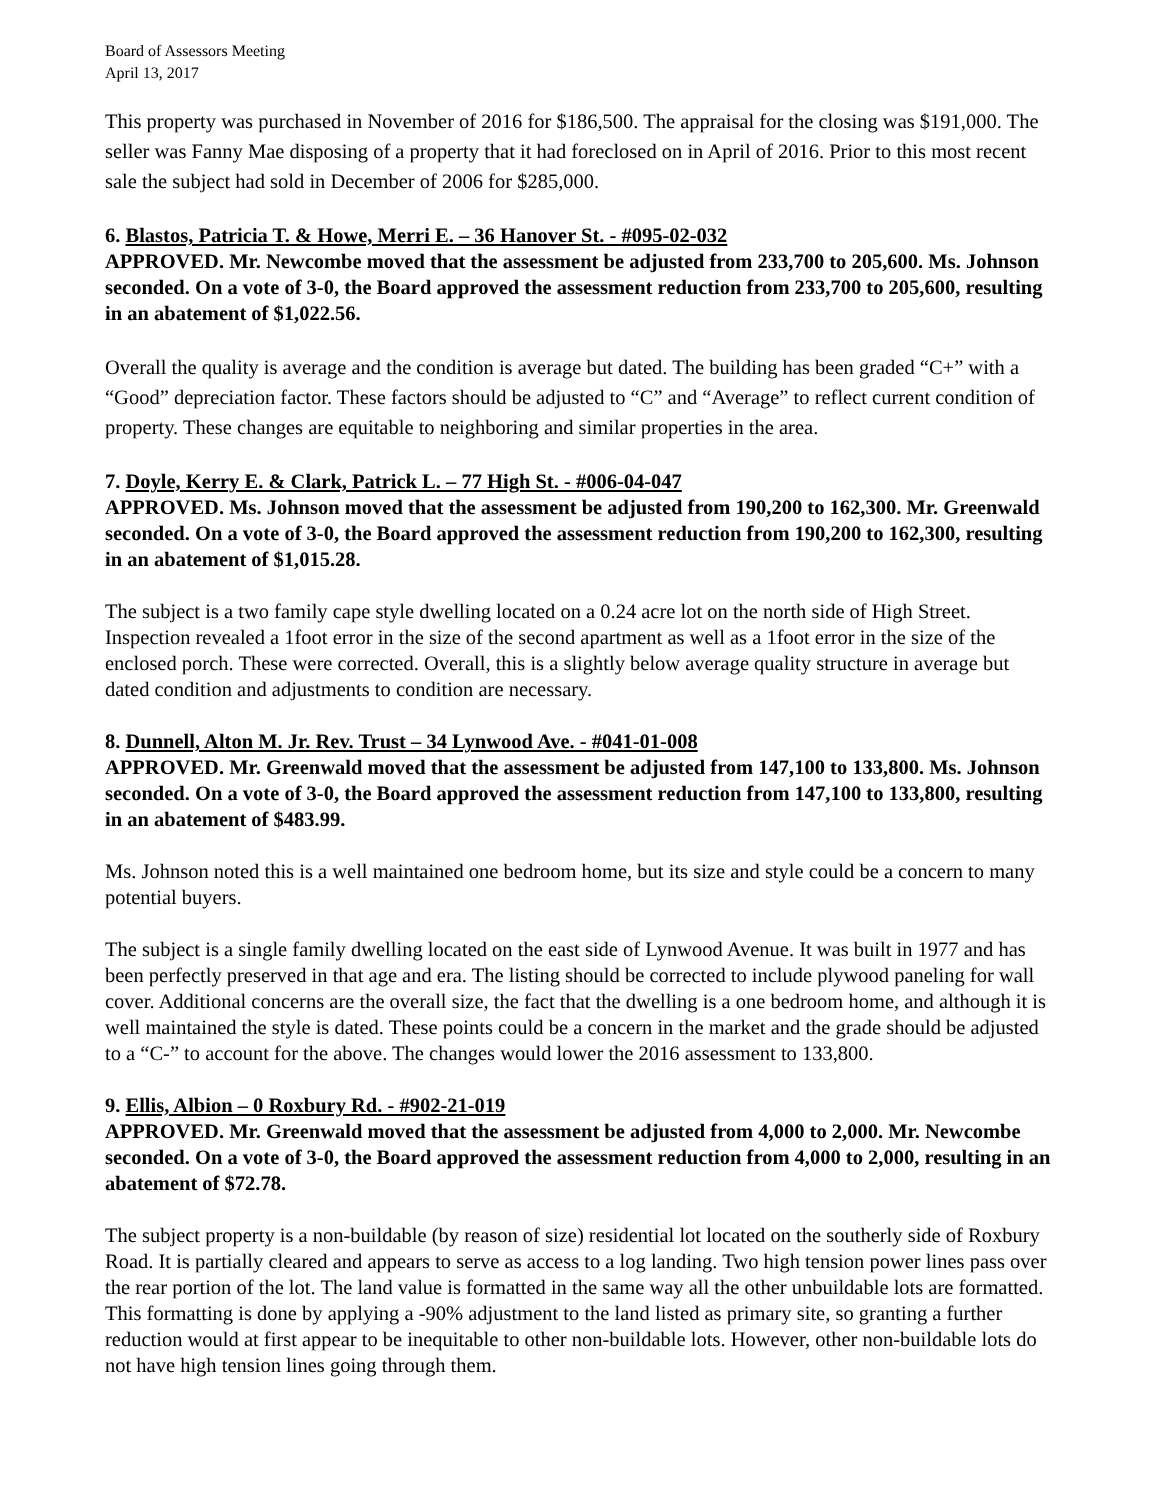Board of Assessors Meeting
April 13, 2017
This property was purchased in November of 2016 for $186,500. The appraisal for the closing was $191,000. The seller was Fanny Mae disposing of a property that it had foreclosed on in April of 2016. Prior to this most recent sale the subject had sold in December of 2006 for $285,000.
6. Blastos, Patricia T. & Howe, Merri E. – 36 Hanover St. - #095-02-032
APPROVED. Mr. Newcombe moved that the assessment be adjusted from 233,700 to 205,600. Ms. Johnson seconded. On a vote of 3-0, the Board approved the assessment reduction from 233,700 to 205,600, resulting in an abatement of $1,022.56.
Overall the quality is average and the condition is average but dated. The building has been graded “C+” with a “Good” depreciation factor. These factors should be adjusted to “C” and “Average” to reflect current condition of property. These changes are equitable to neighboring and similar properties in the area.
7. Doyle, Kerry E. & Clark, Patrick L. – 77 High St. - #006-04-047
APPROVED. Ms. Johnson moved that the assessment be adjusted from 190,200 to 162,300. Mr. Greenwald seconded. On a vote of 3-0, the Board approved the assessment reduction from 190,200 to 162,300, resulting in an abatement of $1,015.28.
The subject is a two family cape style dwelling located on a 0.24 acre lot on the north side of High Street. Inspection revealed a 1foot error in the size of the second apartment as well as a 1foot error in the size of the enclosed porch. These were corrected. Overall, this is a slightly below average quality structure in average but dated condition and adjustments to condition are necessary.
8. Dunnell, Alton M. Jr. Rev. Trust – 34 Lynwood Ave. - #041-01-008
APPROVED. Mr. Greenwald moved that the assessment be adjusted from 147,100 to 133,800. Ms. Johnson seconded. On a vote of 3-0, the Board approved the assessment reduction from 147,100 to 133,800, resulting in an abatement of $483.99.
Ms. Johnson noted this is a well maintained one bedroom home, but its size and style could be a concern to many potential buyers.
The subject is a single family dwelling located on the east side of Lynwood Avenue. It was built in 1977 and has been perfectly preserved in that age and era. The listing should be corrected to include plywood paneling for wall cover. Additional concerns are the overall size, the fact that the dwelling is a one bedroom home, and although it is well maintained the style is dated. These points could be a concern in the market and the grade should be adjusted to a “C-” to account for the above. The changes would lower the 2016 assessment to 133,800.
9. Ellis, Albion – 0 Roxbury Rd. - #902-21-019
APPROVED. Mr. Greenwald moved that the assessment be adjusted from 4,000 to 2,000. Mr. Newcombe seconded. On a vote of 3-0, the Board approved the assessment reduction from 4,000 to 2,000, resulting in an abatement of $72.78.
The subject property is a non-buildable (by reason of size) residential lot located on the southerly side of Roxbury Road. It is partially cleared and appears to serve as access to a log landing. Two high tension power lines pass over the rear portion of the lot. The land value is formatted in the same way all the other unbuildable lots are formatted. This formatting is done by applying a -90% adjustment to the land listed as primary site, so granting a further reduction would at first appear to be inequitable to other non-buildable lots. However, other non-buildable lots do not have high tension lines going through them.